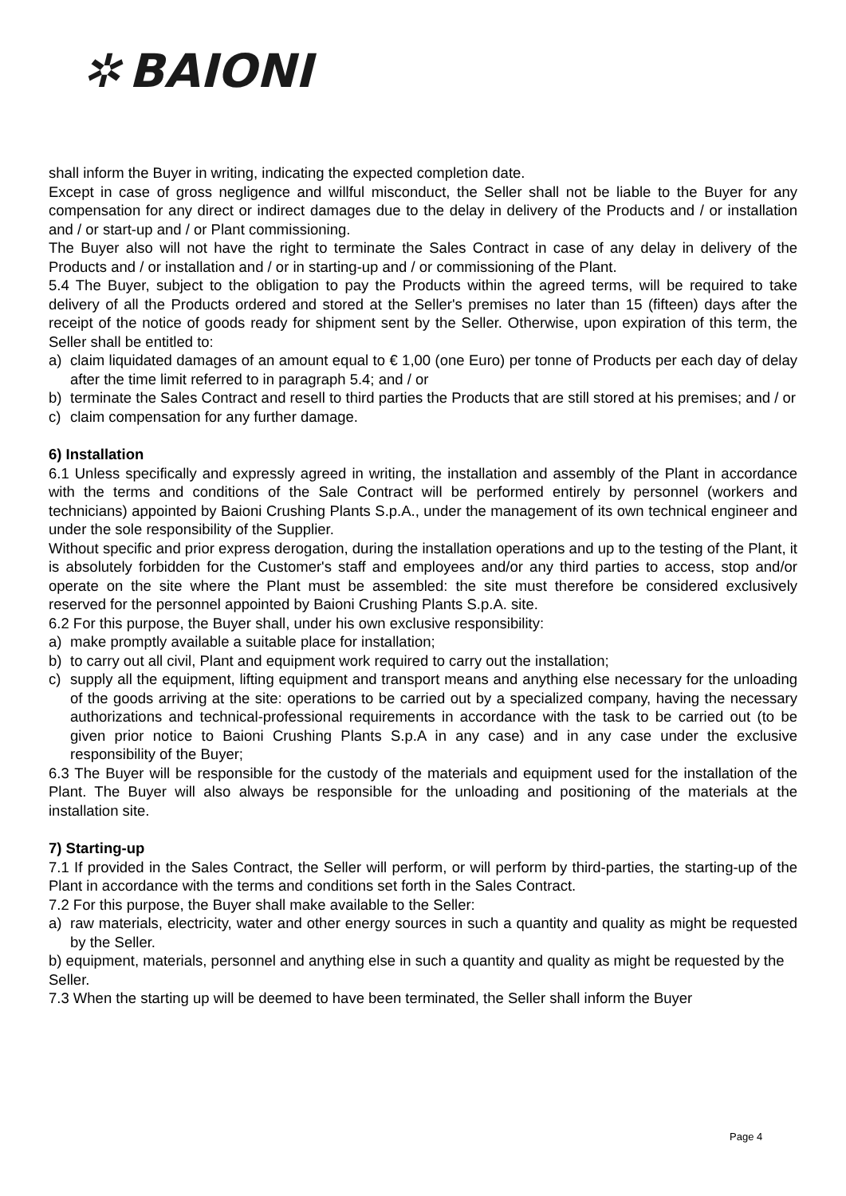✲ BAIONI
shall inform the Buyer in writing, indicating the expected completion date.
Except in case of gross negligence and willful misconduct, the Seller shall not be liable to the Buyer for any compensation for any direct or indirect damages due to the delay in delivery of the Products and / or installation and / or start-up and / or Plant commissioning.
The Buyer also will not have the right to terminate the Sales Contract in case of any delay in delivery of the Products and / or installation and / or in starting-up and / or commissioning of the Plant.
5.4 The Buyer, subject to the obligation to pay the Products within the agreed terms, will be required to take delivery of all the Products ordered and stored at the Seller's premises no later than 15 (fifteen) days after the receipt of the notice of goods ready for shipment sent by the Seller. Otherwise, upon expiration of this term, the Seller shall be entitled to:
a) claim liquidated damages of an amount equal to € 1,00 (one Euro) per tonne of Products per each day of delay after the time limit referred to in paragraph 5.4; and / or
b) terminate the Sales Contract and resell to third parties the Products that are still stored at his premises; and / or
c) claim compensation for any further damage.
6) Installation
6.1 Unless specifically and expressly agreed in writing, the installation and assembly of the Plant in accordance with the terms and conditions of the Sale Contract will be performed entirely by personnel (workers and technicians) appointed by Baioni Crushing Plants S.p.A., under the management of its own technical engineer and under the sole responsibility of the Supplier.
Without specific and prior express derogation, during the installation operations and up to the testing of the Plant, it is absolutely forbidden for the Customer's staff and employees and/or any third parties to access, stop and/or operate on the site where the Plant must be assembled: the site must therefore be considered exclusively reserved for the personnel appointed by Baioni Crushing Plants S.p.A. site.
6.2 For this purpose, the Buyer shall, under his own exclusive responsibility:
a) make promptly available a suitable place for installation;
b) to carry out all civil, Plant and equipment work required to carry out the installation;
c) supply all the equipment, lifting equipment and transport means and anything else necessary for the unloading of the goods arriving at the site: operations to be carried out by a specialized company, having the necessary authorizations and technical-professional requirements in accordance with the task to be carried out (to be given prior notice to Baioni Crushing Plants S.p.A in any case) and in any case under the exclusive responsibility of the Buyer;
6.3 The Buyer will be responsible for the custody of the materials and equipment used for the installation of the Plant. The Buyer will also always be responsible for the unloading and positioning of the materials at the installation site.
7) Starting-up
7.1 If provided in the Sales Contract, the Seller will perform, or will perform by third-parties, the starting-up of the Plant in accordance with the terms and conditions set forth in the Sales Contract.
7.2 For this purpose, the Buyer shall make available to the Seller:
a) raw materials, electricity, water and other energy sources in such a quantity and quality as might be requested by the Seller.
b) equipment, materials, personnel and anything else in such a quantity and quality as might be requested by the Seller.
7.3 When the starting up will be deemed to have been terminated, the Seller shall inform the Buyer
Page 4